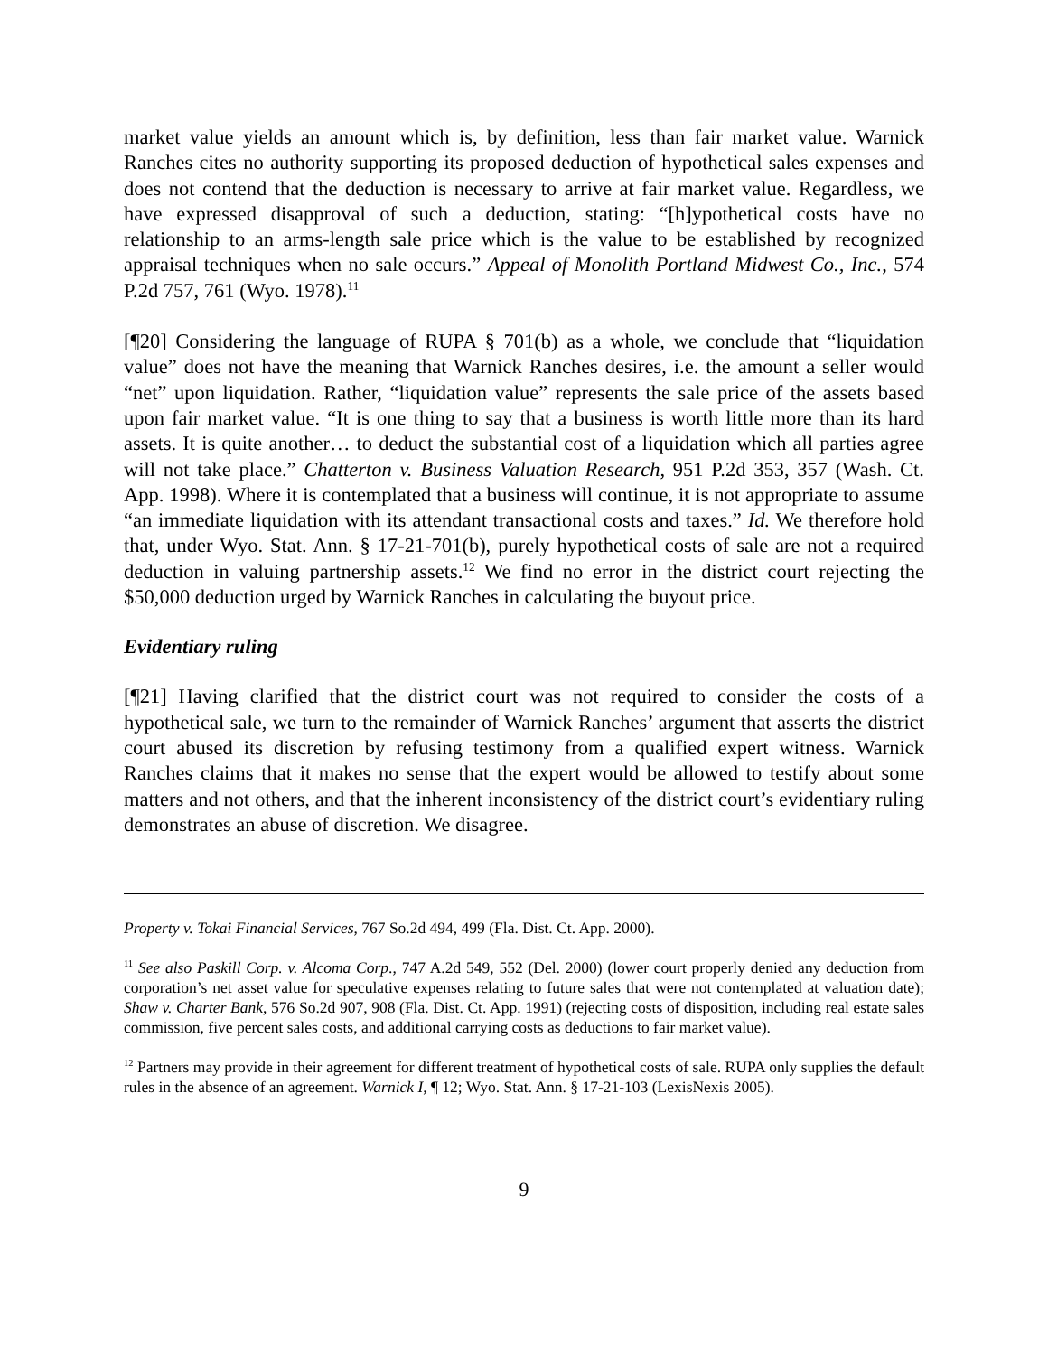market value yields an amount which is, by definition, less than fair market value. Warnick Ranches cites no authority supporting its proposed deduction of hypothetical sales expenses and does not contend that the deduction is necessary to arrive at fair market value. Regardless, we have expressed disapproval of such a deduction, stating: “[h]ypothetical costs have no relationship to an arms-length sale price which is the value to be established by recognized appraisal techniques when no sale occurs.” Appeal of Monolith Portland Midwest Co., Inc., 574 P.2d 757, 761 (Wyo. 1978).<sup>11</sup>
[¶20] Considering the language of RUPA § 701(b) as a whole, we conclude that “liquidation value” does not have the meaning that Warnick Ranches desires, i.e. the amount a seller would “net” upon liquidation. Rather, “liquidation value” represents the sale price of the assets based upon fair market value. “It is one thing to say that a business is worth little more than its hard assets. It is quite another… to deduct the substantial cost of a liquidation which all parties agree will not take place.” Chatterton v. Business Valuation Research, 951 P.2d 353, 357 (Wash. Ct. App. 1998). Where it is contemplated that a business will continue, it is not appropriate to assume “an immediate liquidation with its attendant transactional costs and taxes.” Id. We therefore hold that, under Wyo. Stat. Ann. § 17-21-701(b), purely hypothetical costs of sale are not a required deduction in valuing partnership assets.<sup>12</sup> We find no error in the district court rejecting the $50,000 deduction urged by Warnick Ranches in calculating the buyout price.
Evidentiary ruling
[¶21] Having clarified that the district court was not required to consider the costs of a hypothetical sale, we turn to the remainder of Warnick Ranches’ argument that asserts the district court abused its discretion by refusing testimony from a qualified expert witness. Warnick Ranches claims that it makes no sense that the expert would be allowed to testify about some matters and not others, and that the inherent inconsistency of the district court’s evidentiary ruling demonstrates an abuse of discretion. We disagree.
Property v. Tokai Financial Services, 767 So.2d 494, 499 (Fla. Dist. Ct. App. 2000).
<sup>11</sup> See also Paskill Corp. v. Alcoma Corp., 747 A.2d 549, 552 (Del. 2000) (lower court properly denied any deduction from corporation’s net asset value for speculative expenses relating to future sales that were not contemplated at valuation date); Shaw v. Charter Bank, 576 So.2d 907, 908 (Fla. Dist. Ct. App. 1991) (rejecting costs of disposition, including real estate sales commission, five percent sales costs, and additional carrying costs as deductions to fair market value).
<sup>12</sup> Partners may provide in their agreement for different treatment of hypothetical costs of sale. RUPA only supplies the default rules in the absence of an agreement. Warnick I, ¶ 12; Wyo. Stat. Ann. § 17-21-103 (LexisNexis 2005).
9